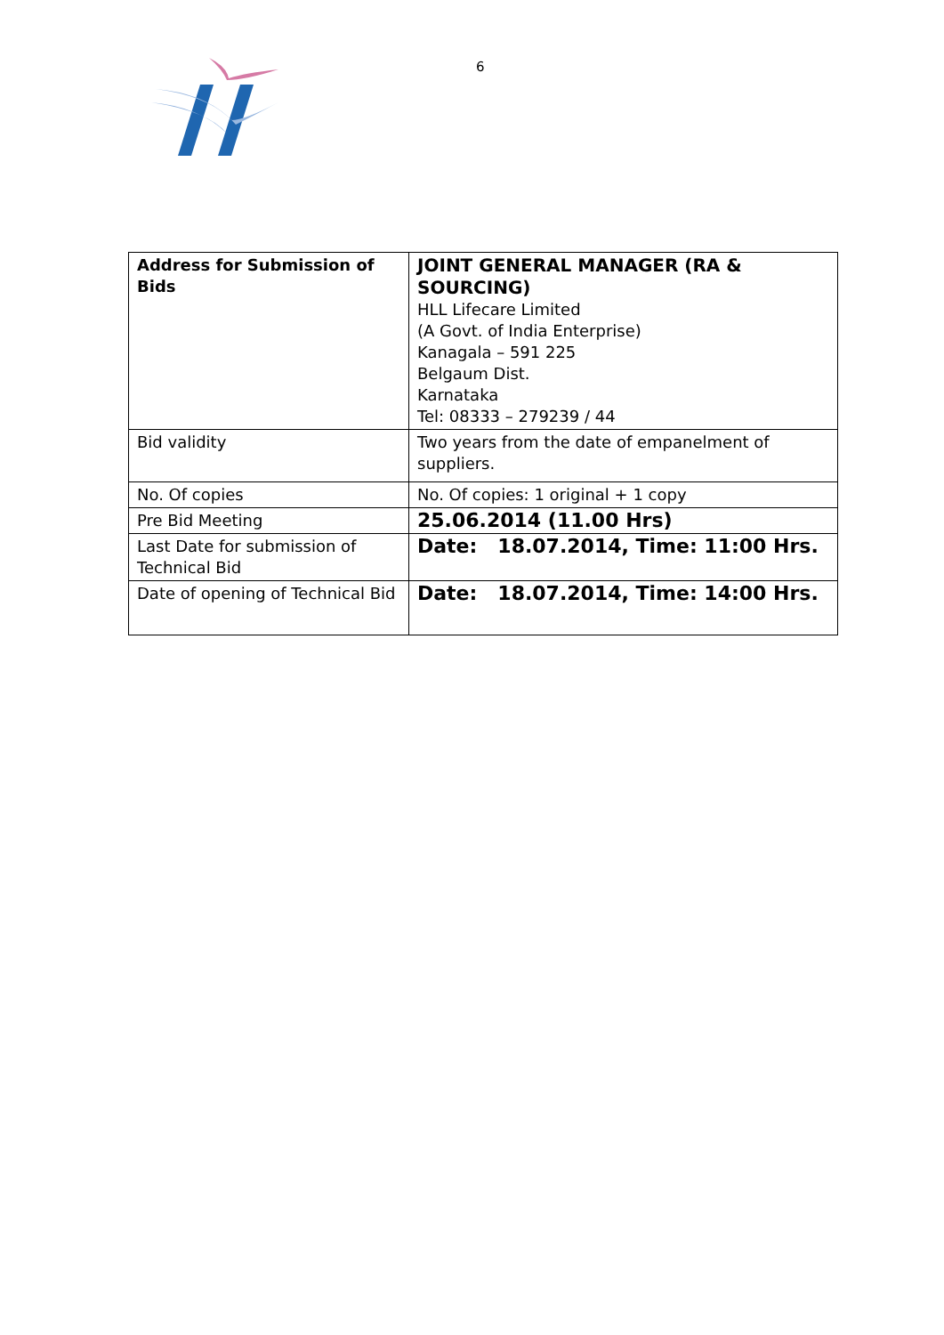6
| Address for Submission of Bids | JOINT GENERAL MANAGER (RA & SOURCING) HLL Lifecare Limited (A Govt. of India Enterprise) Kanagala – 591 225 Belgaum Dist. Karnataka Tel: 08333 – 279239 / 44 |
| Bid validity | Two years from the date of empanelment of suppliers. |
| No. Of copies | No. Of copies: 1 original + 1 copy |
| Pre Bid Meeting | 25.06.2014 (11.00 Hrs) |
| Last Date for submission of Technical Bid | Date: 18.07.2014, Time: 11:00 Hrs. |
| Date of opening of Technical Bid | Date: 18.07.2014, Time: 14:00 Hrs. |